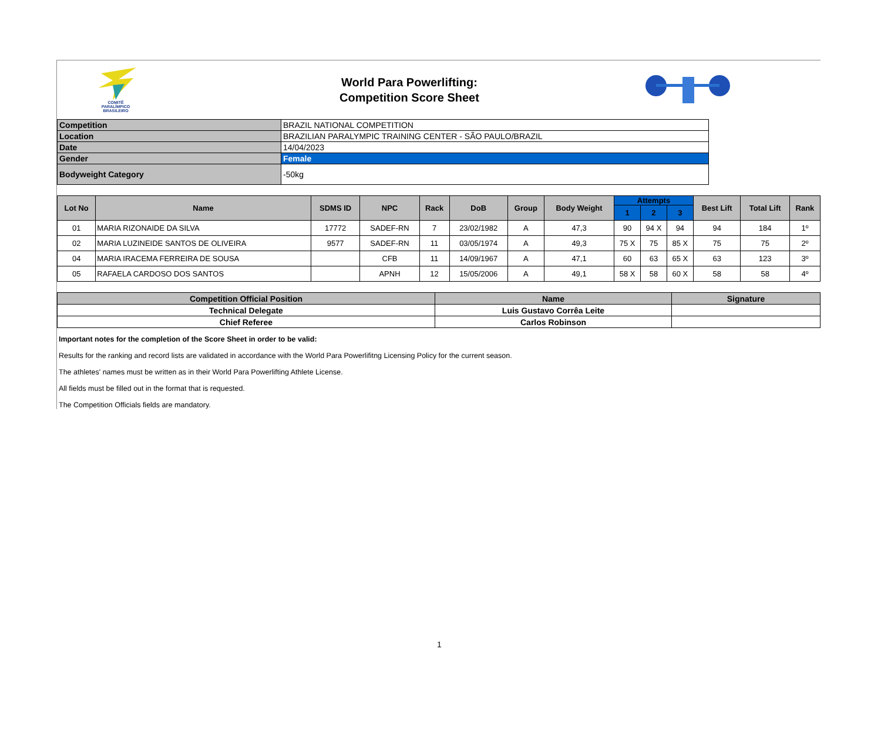COMITÊ
PARALÍMPICO
BRASILEIRO
World Para Powerlifting:
Competition Score Sheet
| Competition | BRAZIL NATIONAL COMPETITION |
| Location | BRAZILIAN PARALYMPIC TRAINING CENTER - SÃO PAULO/BRAZIL |
| Date | 14/04/2023 |
| Gender | Female |
| Bodyweight Category | -50kg |
| Lot No | Name | SDMS ID | NPC | Rack | DoB | Group | Body Weight | Attempts | | | Best Lift | Total Lift | Rank |
| --- | --- | --- | --- | --- | --- | --- | --- | --- | --- | --- | --- | --- | --- |
| | | | | | | | | 1 | 2 | 3 | | | |
| 01 | MARIA RIZONAIDE DA SILVA | 17772 | SADEF-RN | 7 | 23/02/1982 | A | 47,3 | 90 | 94 X | 94 | 94 | 184 | 1º |
| 02 | MARIA LUZINEIDE SANTOS DE OLIVEIRA | 9577 | SADEF-RN | 11 | 03/05/1974 | A | 49,3 | 75 X | 75 | 85 X | 75 | 75 | 2º |
| 04 | MARIA IRACEMA FERREIRA DE SOUSA | | CFB | 11 | 14/09/1967 | A | 47,1 | 60 | 63 | 65 X | 63 | 123 | 3º |
| 05 | RAFAELA CARDOSO DOS SANTOS | | APNH | 12 | 15/05/2006 | A | 49,1 | 58 X | 58 | 60 X | 58 | 58 | 4º |
| Competition Official Position | Name | Signature |
| --- | --- | --- |
| Technical Delegate | Luis Gustavo Corrêa Leite | |
| Chief Referee | Carlos Robinson | |
Important notes for the completion of the Score Sheet in order to be valid:
Results for the ranking and record lists are validated in accordance with the World Para Powerlifitng Licensing Policy for the current season.
The athletes' names must be written as in their World Para Powerlifting Athlete License.
All fields must be filled out in the format that is requested.
The Competition Officials fields are mandatory.
1